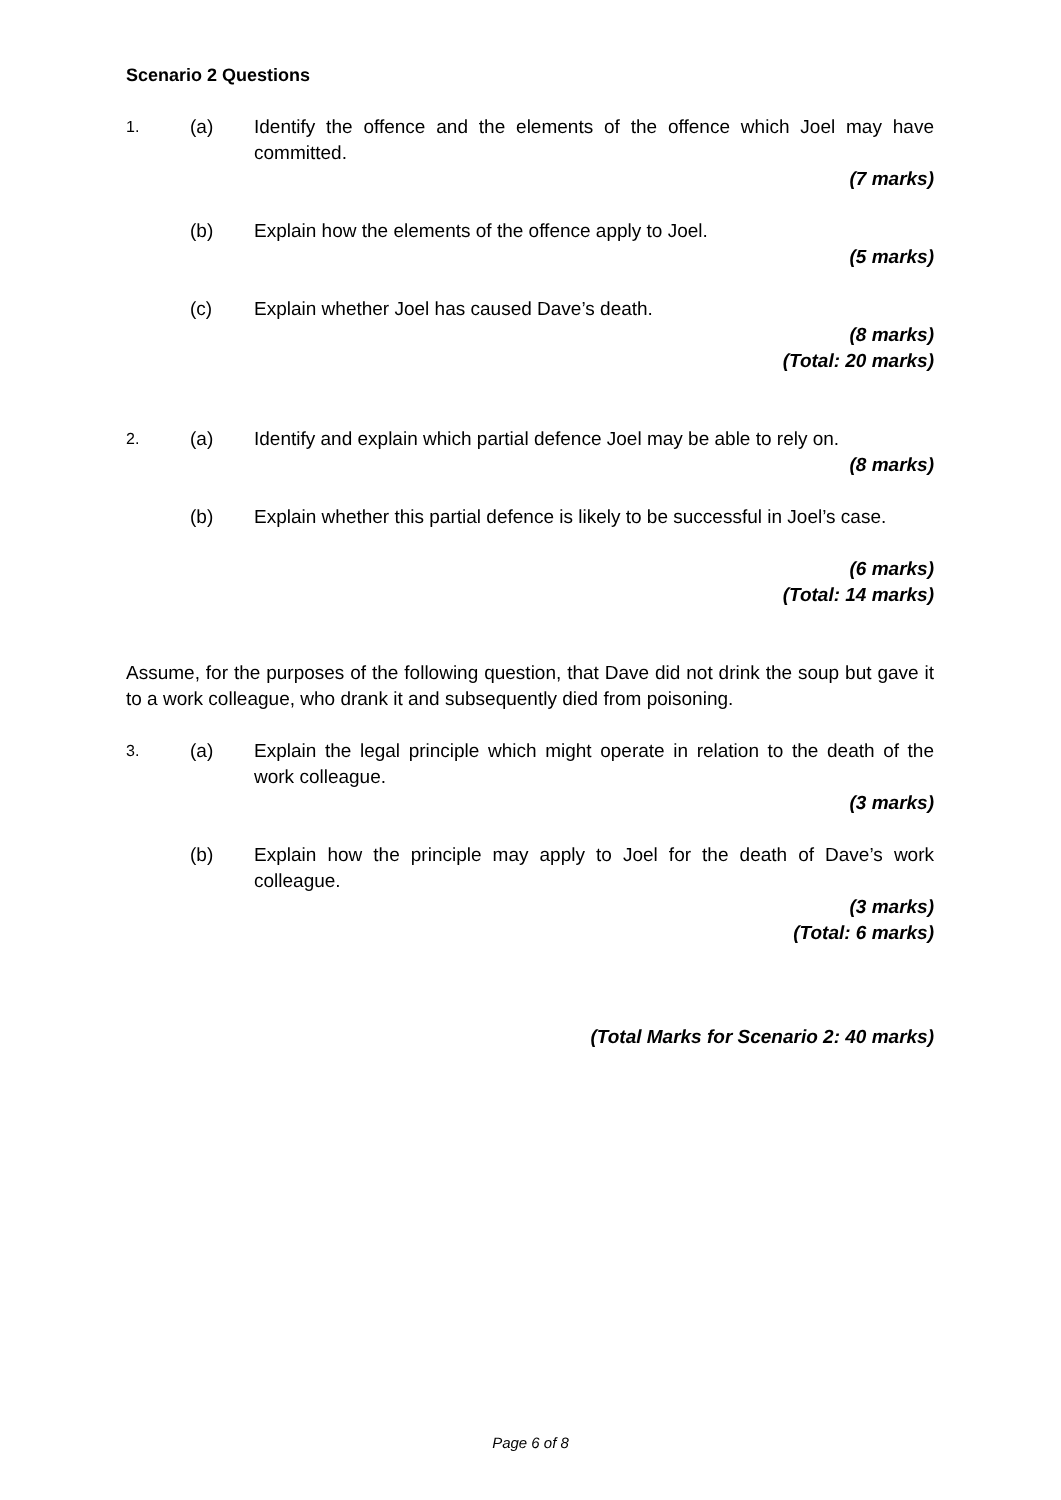Scenario 2 Questions
1. (a) Identify the offence and the elements of the offence which Joel may have committed.
(7 marks)
(b) Explain how the elements of the offence apply to Joel.
(5 marks)
(c) Explain whether Joel has caused Dave’s death.
(8 marks)
(Total: 20 marks)
2. (a) Identify and explain which partial defence Joel may be able to rely on.
(8 marks)
(b) Explain whether this partial defence is likely to be successful in Joel’s case.
(6 marks)
(Total: 14 marks)
Assume, for the purposes of the following question, that Dave did not drink the soup but gave it to a work colleague, who drank it and subsequently died from poisoning.
3. (a) Explain the legal principle which might operate in relation to the death of the work colleague.
(3 marks)
(b) Explain how the principle may apply to Joel for the death of Dave’s work colleague.
(3 marks)
(Total: 6 marks)
(Total Marks for Scenario 2: 40 marks)
Page 6 of 8